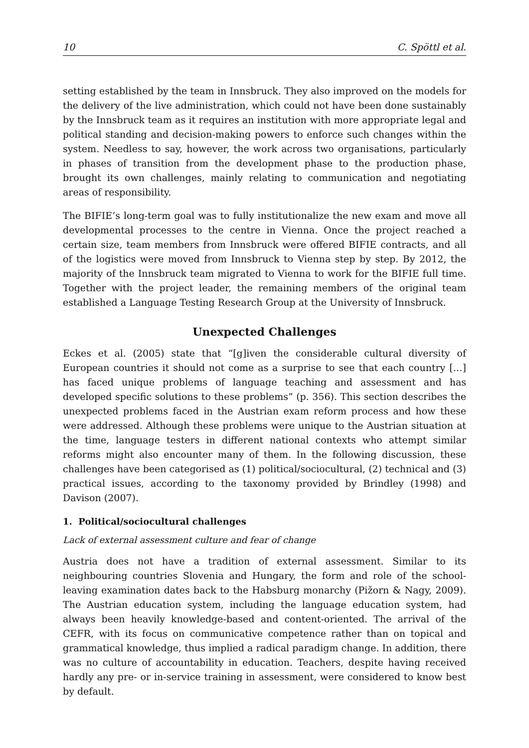10 C. Spöttl et al.
setting established by the team in Innsbruck. They also improved on the models for the delivery of the live administration, which could not have been done sustainably by the Innsbruck team as it requires an institution with more appropriate legal and political standing and decision-making powers to enforce such changes within the system. Needless to say, however, the work across two organisations, particularly in phases of transition from the development phase to the production phase, brought its own challenges, mainly relating to communication and negotiating areas of responsibility.
The BIFIE’s long-term goal was to fully institutionalize the new exam and move all developmental processes to the centre in Vienna. Once the project reached a certain size, team members from Innsbruck were offered BIFIE contracts, and all of the logistics were moved from Innsbruck to Vienna step by step. By 2012, the majority of the Innsbruck team migrated to Vienna to work for the BIFIE full time. Together with the project leader, the remaining members of the original team established a Language Testing Research Group at the University of Innsbruck.
Unexpected Challenges
Eckes et al. (2005) state that “[g]iven the considerable cultural diversity of European countries it should not come as a surprise to see that each country […] has faced unique problems of language teaching and assessment and has developed specific solutions to these problems” (p. 356). This section describes the unexpected problems faced in the Austrian exam reform process and how these were addressed. Although these problems were unique to the Austrian situation at the time, language testers in different national contexts who attempt similar reforms might also encounter many of them. In the following discussion, these challenges have been categorised as (1) political/sociocultural, (2) technical and (3) practical issues, according to the taxonomy provided by Brindley (1998) and Davison (2007).
1. Political/sociocultural challenges
Lack of external assessment culture and fear of change
Austria does not have a tradition of external assessment. Similar to its neighbouring countries Slovenia and Hungary, the form and role of the school-leaving examination dates back to the Habsburg monarchy (Pižorn & Nagy, 2009). The Austrian education system, including the language education system, had always been heavily knowledge-based and content-oriented. The arrival of the CEFR, with its focus on communicative competence rather than on topical and grammatical knowledge, thus implied a radical paradigm change. In addition, there was no culture of accountability in education. Teachers, despite having received hardly any pre- or in-service training in assessment, were considered to know best by default.